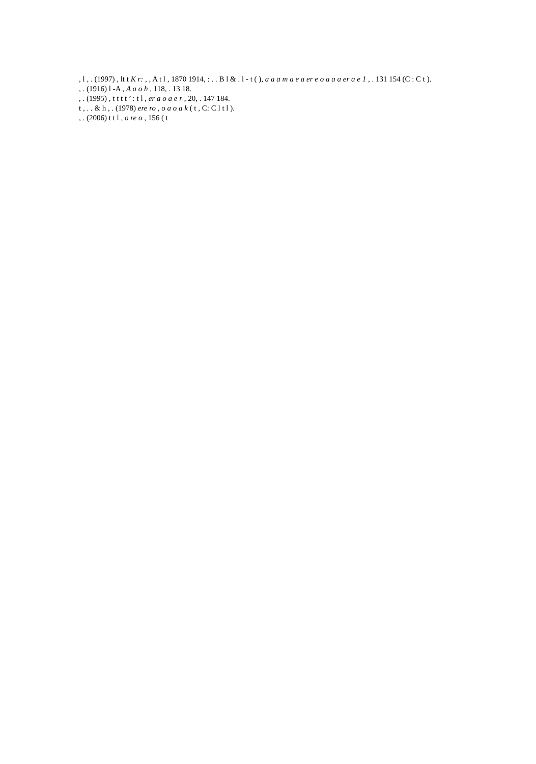, l , . (1997) , lt t K r: , , A t l , 1870 1914, : . . B l & . l - t ( ), a a a m a e a er e o a a a er a e 1 , . 131 154 (C : C t ).
, . (1916) l -A , A a o h , 118, . 13 18.
, . (1995) , t t t t ’ : t l , er a o a e r , 20, . 147 184.
t , . . & h , . (1978) ere ro , o a o a k ( t , C: C l t l ).
, . (2006) t t l , o re o , 156 ( t